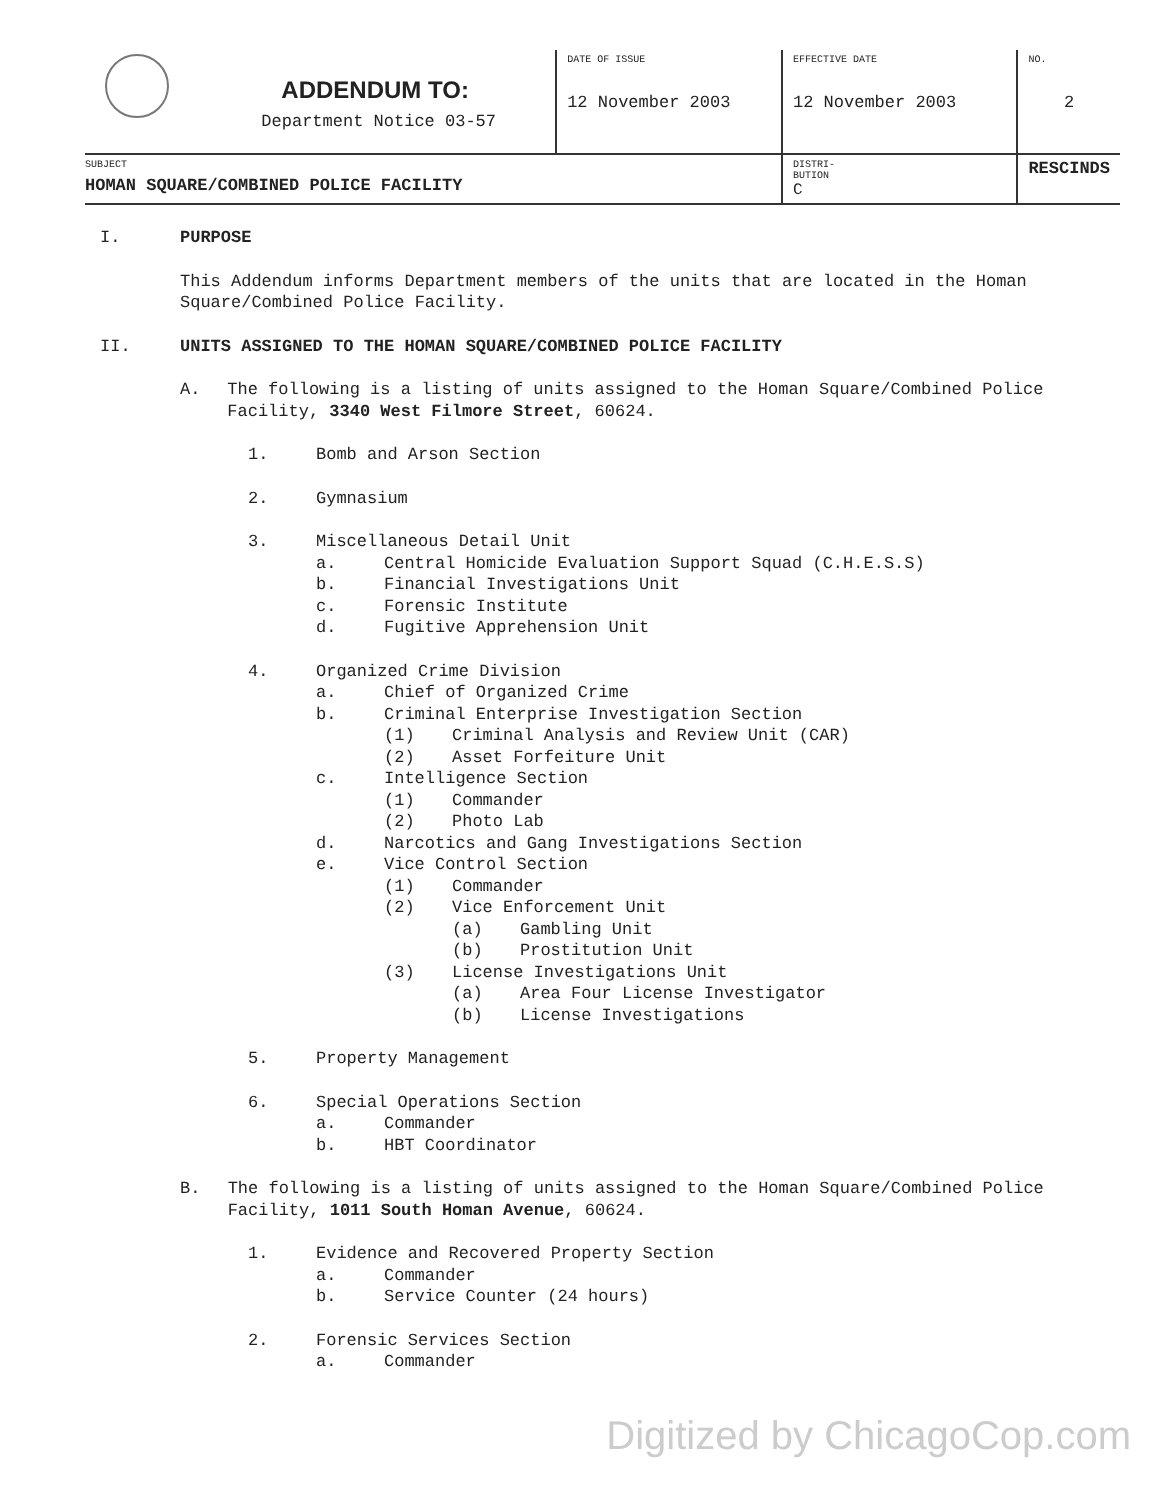| | ADDENDUM TO: Department Notice 03-57 | DATE OF ISSUE 12 November 2003 | EFFECTIVE DATE 12 November 2003 | NO. 2 |
| SUBJECT HOMAN SQUARE/COMBINED POLICE FACILITY | | | DISTRI- BUTION C | RESCINDS |
I. PURPOSE
This Addendum informs Department members of the units that are located in the Homan Square/Combined Police Facility.
II. UNITS ASSIGNED TO THE HOMAN SQUARE/COMBINED POLICE FACILITY
A. The following is a listing of units assigned to the Homan Square/Combined Police Facility, 3340 West Filmore Street, 60624.
1. Bomb and Arson Section
2. Gymnasium
3. Miscellaneous Detail Unit
a. Central Homicide Evaluation Support Squad (C.H.E.S.S)
b. Financial Investigations Unit
c. Forensic Institute
d. Fugitive Apprehension Unit
4. Organized Crime Division
a. Chief of Organized Crime
b. Criminal Enterprise Investigation Section
(1) Criminal Analysis and Review Unit (CAR)
(2) Asset Forfeiture Unit
c. Intelligence Section
(1) Commander
(2) Photo Lab
d. Narcotics and Gang Investigations Section
e. Vice Control Section
(1) Commander
(2) Vice Enforcement Unit
(a) Gambling Unit
(b) Prostitution Unit
(3) License Investigations Unit
(a) Area Four License Investigator
(b) License Investigations
5. Property Management
6. Special Operations Section
a. Commander
b. HBT Coordinator
B. The following is a listing of units assigned to the Homan Square/Combined Police Facility, 1011 South Homan Avenue, 60624.
1. Evidence and Recovered Property Section
a. Commander
b. Service Counter (24 hours)
2. Forensic Services Section
a. Commander
Digitized by ChicagoCop.com